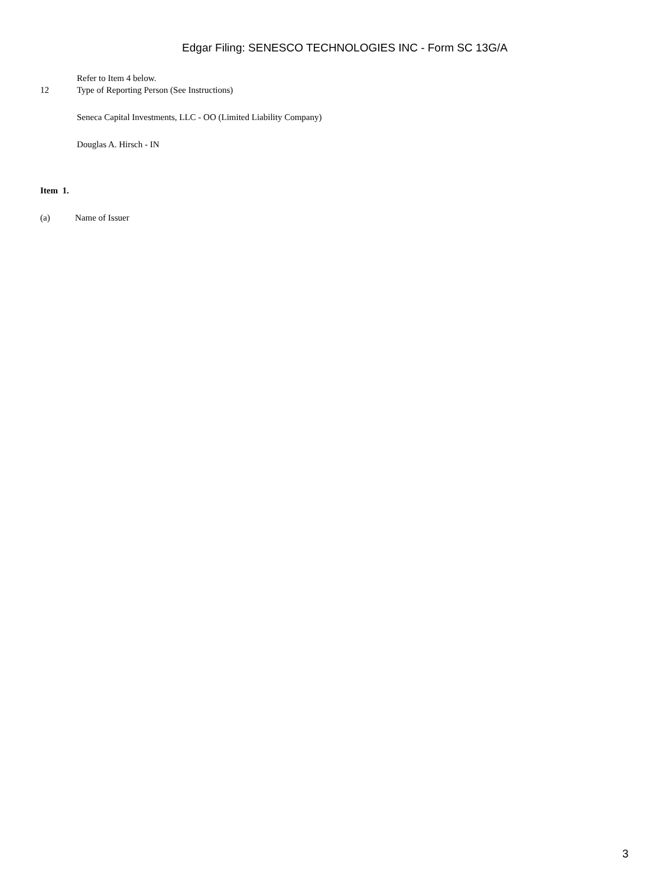Edgar Filing: SENESCO TECHNOLOGIES INC - Form SC 13G/A
Refer to Item 4 below.
12 Type of Reporting Person (See Instructions)
Seneca Capital Investments, LLC - OO (Limited Liability Company)
Douglas A. Hirsch - IN
Item 1.
(a) Name of Issuer
3